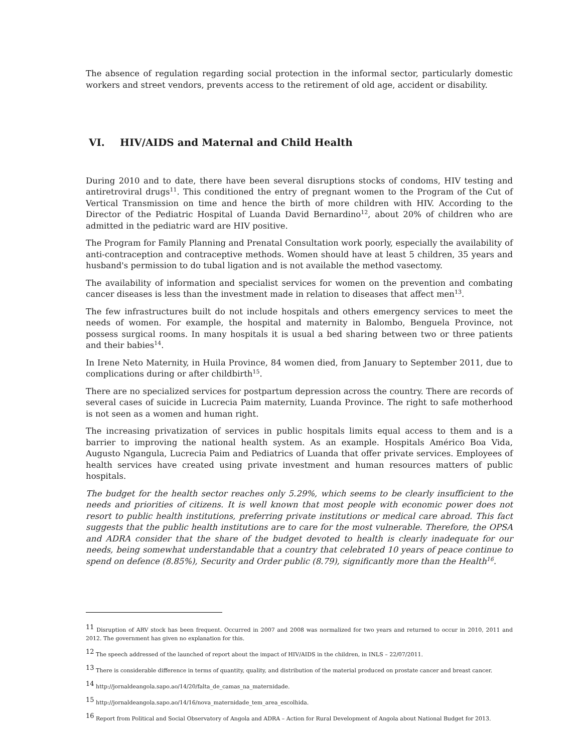The absence of regulation regarding social protection in the informal sector, particularly domestic workers and street vendors, prevents access to the retirement of old age, accident or disability.
VI. HIV/AIDS and Maternal and Child Health
During 2010 and to date, there have been several disruptions stocks of condoms, HIV testing and antiretroviral drugs<sup>11</sup>. This conditioned the entry of pregnant women to the Program of the Cut of Vertical Transmission on time and hence the birth of more children with HIV. According to the Director of the Pediatric Hospital of Luanda David Bernardino<sup>12</sup>, about 20% of children who are admitted in the pediatric ward are HIV positive.
The Program for Family Planning and Prenatal Consultation work poorly, especially the availability of anti-contraception and contraceptive methods. Women should have at least 5 children, 35 years and husband's permission to do tubal ligation and is not available the method vasectomy.
The availability of information and specialist services for women on the prevention and combating cancer diseases is less than the investment made in relation to diseases that affect men<sup>13</sup>.
The few infrastructures built do not include hospitals and others emergency services to meet the needs of women. For example, the hospital and maternity in Balombo, Benguela Province, not possess surgical rooms. In many hospitals it is usual a bed sharing between two or three patients and their babies<sup>14</sup>.
In Irene Neto Maternity, in Huila Province, 84 women died, from January to September 2011, due to complications during or after childbirth<sup>15</sup>.
There are no specialized services for postpartum depression across the country. There are records of several cases of suicide in Lucrecia Paim maternity, Luanda Province. The right to safe motherhood is not seen as a women and human right.
The increasing privatization of services in public hospitals limits equal access to them and is a barrier to improving the national health system. As an example. Hospitals Américo Boa Vida, Augusto Ngangula, Lucrecia Paim and Pediatrics of Luanda that offer private services. Employees of health services have created using private investment and human resources matters of public hospitals.
The budget for the health sector reaches only 5.29%, which seems to be clearly insufficient to the needs and priorities of citizens. It is well known that most people with economic power does not resort to public health institutions, preferring private institutions or medical care abroad. This fact suggests that the public health institutions are to care for the most vulnerable. Therefore, the OPSA and ADRA consider that the share of the budget devoted to health is clearly inadequate for our needs, being somewhat understandable that a country that celebrated 10 years of peace continue to spend on defence (8.85%), Security and Order public (8.79), significantly more than the Health<sup>16</sup>.
<sup>11</sup> Disruption of ARV stock has been frequent. Occurred in 2007 and 2008 was normalized for two years and returned to occur in 2010, 2011 and 2012. The government has given no explanation for this.
<sup>12</sup> The speech addressed of the launched of report about the impact of HIV/AIDS in the children, in INLS – 22/07/2011.
<sup>13</sup> There is considerable difference in terms of quantity, quality, and distribution of the material produced on prostate cancer and breast cancer.
<sup>14</sup> http://jornaldeangola.sapo.ao/14/20/falta_de_camas_na_maternidade.
<sup>15</sup> http://jornaldeangola.sapo.ao/14/16/nova_maternidade_tem_area_escolhida.
<sup>16</sup> Report from Political and Social Observatory of Angola and ADRA – Action for Rural Development of Angola about National Budget for 2013.